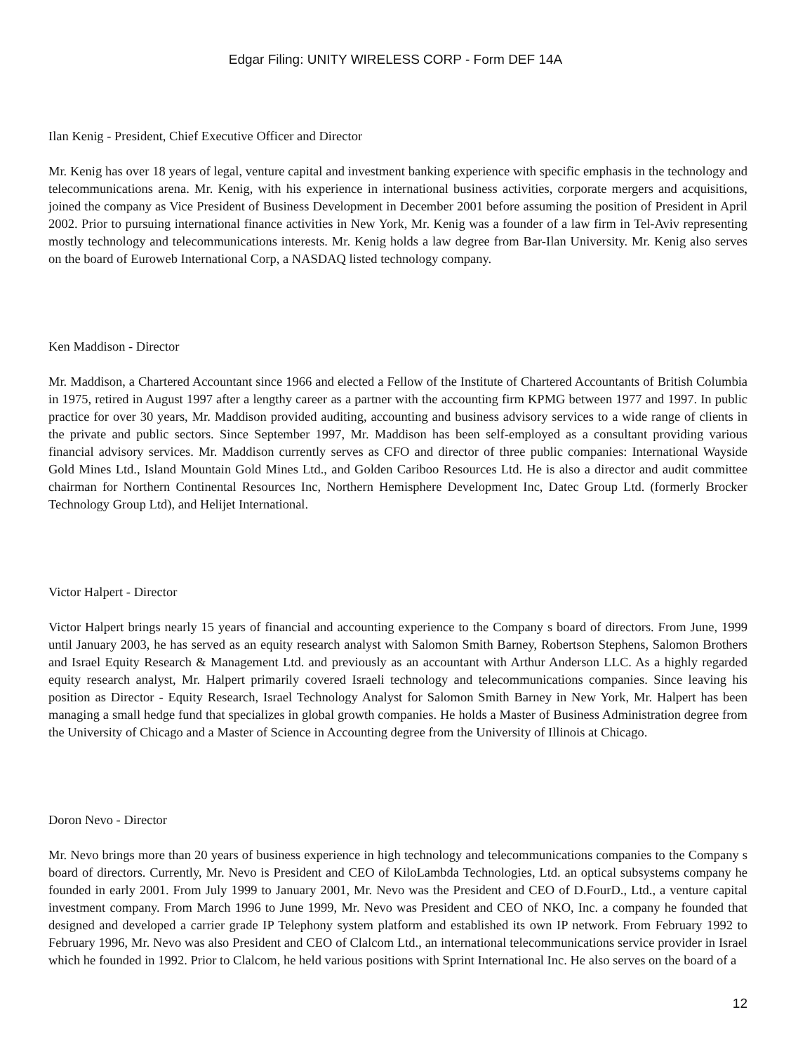Edgar Filing: UNITY WIRELESS CORP - Form DEF 14A
Ilan Kenig - President, Chief Executive Officer and Director
Mr. Kenig has over 18 years of legal, venture capital and investment banking experience with specific emphasis in the technology and telecommunications arena. Mr. Kenig, with his experience in international business activities, corporate mergers and acquisitions, joined the company as Vice President of Business Development in December 2001 before assuming the position of President in April 2002. Prior to pursuing international finance activities in New York, Mr. Kenig was a founder of a law firm in Tel-Aviv representing mostly technology and telecommunications interests. Mr. Kenig holds a law degree from Bar-Ilan University. Mr. Kenig also serves on the board of Euroweb International Corp, a NASDAQ listed technology company.
Ken Maddison - Director
Mr. Maddison, a Chartered Accountant since 1966 and elected a Fellow of the Institute of Chartered Accountants of British Columbia in 1975, retired in August 1997 after a lengthy career as a partner with the accounting firm KPMG between 1977 and 1997. In public practice for over 30 years, Mr. Maddison provided auditing, accounting and business advisory services to a wide range of clients in the private and public sectors. Since September 1997, Mr. Maddison has been self-employed as a consultant providing various financial advisory services. Mr. Maddison currently serves as CFO and director of three public companies: International Wayside Gold Mines Ltd., Island Mountain Gold Mines Ltd., and Golden Cariboo Resources Ltd. He is also a director and audit committee chairman for Northern Continental Resources Inc, Northern Hemisphere Development Inc, Datec Group Ltd. (formerly Brocker Technology Group Ltd), and Helijet International.
Victor Halpert - Director
Victor Halpert brings nearly 15 years of financial and accounting experience to the Company s board of directors. From June, 1999 until January 2003, he has served as an equity research analyst with Salomon Smith Barney, Robertson Stephens, Salomon Brothers and Israel Equity Research & Management Ltd. and previously as an accountant with Arthur Anderson LLC. As a highly regarded equity research analyst, Mr. Halpert primarily covered Israeli technology and telecommunications companies. Since leaving his position as Director - Equity Research, Israel Technology Analyst for Salomon Smith Barney in New York, Mr. Halpert has been managing a small hedge fund that specializes in global growth companies. He holds a Master of Business Administration degree from the University of Chicago and a Master of Science in Accounting degree from the University of Illinois at Chicago.
Doron Nevo - Director
Mr. Nevo brings more than 20 years of business experience in high technology and telecommunications companies to the Company s board of directors. Currently, Mr. Nevo is President and CEO of KiloLambda Technologies, Ltd. an optical subsystems company he founded in early 2001. From July 1999 to January 2001, Mr. Nevo was the President and CEO of D.FourD., Ltd., a venture capital investment company. From March 1996 to June 1999, Mr. Nevo was President and CEO of NKO, Inc. a company he founded that designed and developed a carrier grade IP Telephony system platform and established its own IP network. From February 1992 to February 1996, Mr. Nevo was also President and CEO of Clalcom Ltd., an international telecommunications service provider in Israel which he founded in 1992. Prior to Clalcom, he held various positions with Sprint International Inc. He also serves on the board of a
12